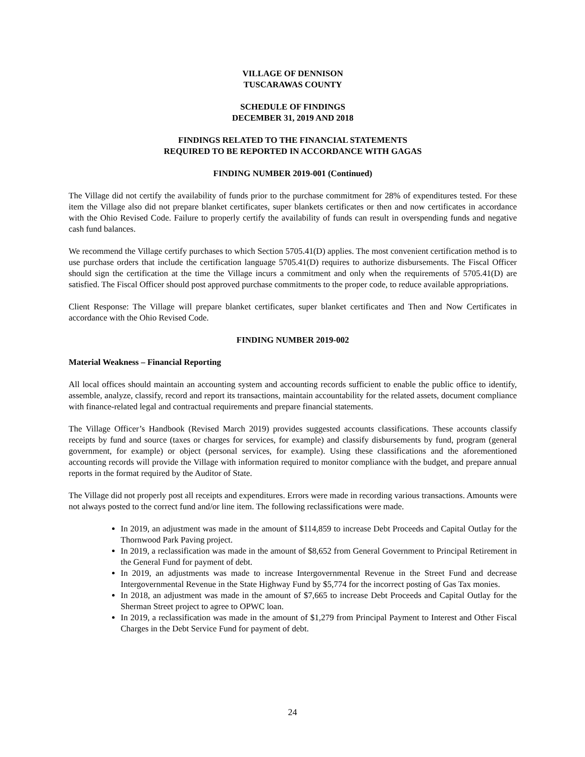VILLAGE OF DENNISON
TUSCARAWAS COUNTY
SCHEDULE OF FINDINGS
DECEMBER 31, 2019 AND 2018
FINDINGS RELATED TO THE FINANCIAL STATEMENTS
REQUIRED TO BE REPORTED IN ACCORDANCE WITH GAGAS
FINDING NUMBER 2019-001 (Continued)
The Village did not certify the availability of funds prior to the purchase commitment for 28% of expenditures tested. For these item the Village also did not prepare blanket certificates, super blankets certificates or then and now certificates in accordance with the Ohio Revised Code. Failure to properly certify the availability of funds can result in overspending funds and negative cash fund balances.
We recommend the Village certify purchases to which Section 5705.41(D) applies. The most convenient certification method is to use purchase orders that include the certification language 5705.41(D) requires to authorize disbursements. The Fiscal Officer should sign the certification at the time the Village incurs a commitment and only when the requirements of 5705.41(D) are satisfied. The Fiscal Officer should post approved purchase commitments to the proper code, to reduce available appropriations.
Client Response: The Village will prepare blanket certificates, super blanket certificates and Then and Now Certificates in accordance with the Ohio Revised Code.
FINDING NUMBER 2019-002
Material Weakness – Financial Reporting
All local offices should maintain an accounting system and accounting records sufficient to enable the public office to identify, assemble, analyze, classify, record and report its transactions, maintain accountability for the related assets, document compliance with finance-related legal and contractual requirements and prepare financial statements.
The Village Officer’s Handbook (Revised March 2019) provides suggested accounts classifications. These accounts classify receipts by fund and source (taxes or charges for services, for example) and classify disbursements by fund, program (general government, for example) or object (personal services, for example). Using these classifications and the aforementioned accounting records will provide the Village with information required to monitor compliance with the budget, and prepare annual reports in the format required by the Auditor of State.
The Village did not properly post all receipts and expenditures. Errors were made in recording various transactions. Amounts were not always posted to the correct fund and/or line item. The following reclassifications were made.
In 2019, an adjustment was made in the amount of $114,859 to increase Debt Proceeds and Capital Outlay for the Thornwood Park Paving project.
In 2019, a reclassification was made in the amount of $8,652 from General Government to Principal Retirement in the General Fund for payment of debt.
In 2019, an adjustments was made to increase Intergovernmental Revenue in the Street Fund and decrease Intergovernmental Revenue in the State Highway Fund by $5,774 for the incorrect posting of Gas Tax monies.
In 2018, an adjustment was made in the amount of $7,665 to increase Debt Proceeds and Capital Outlay for the Sherman Street project to agree to OPWC loan.
In 2019, a reclassification was made in the amount of $1,279 from Principal Payment to Interest and Other Fiscal Charges in the Debt Service Fund for payment of debt.
24